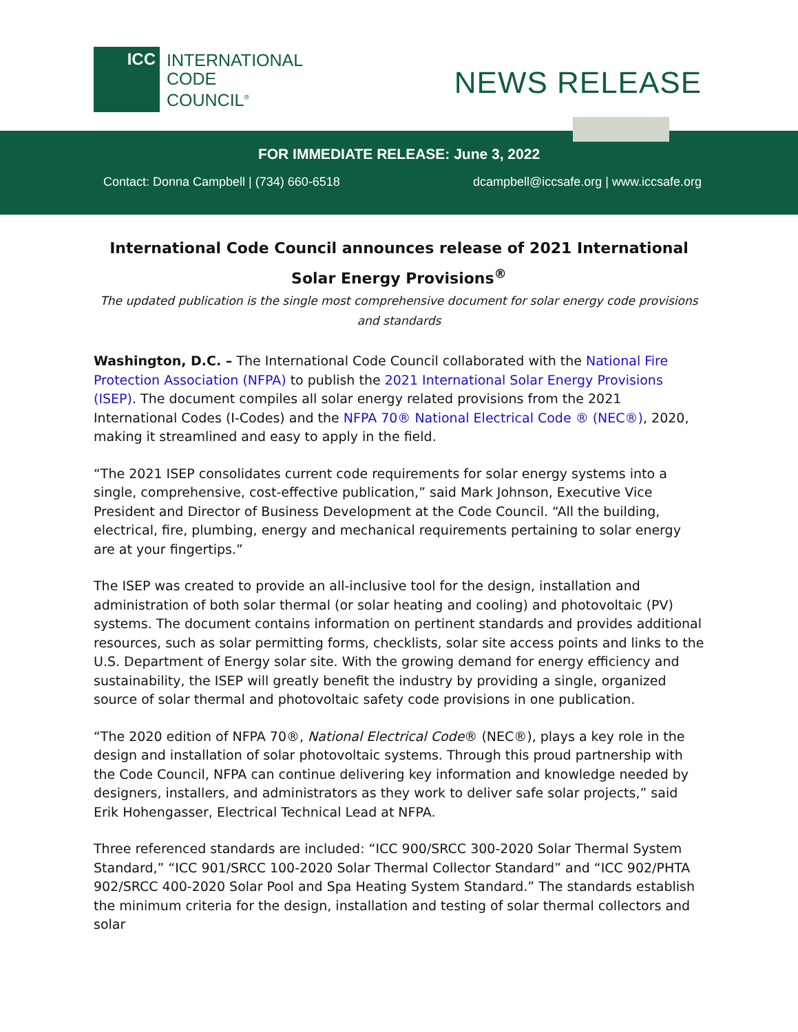ICC
INTERNATIONAL
CODE
COUNCIL<sup>®</sup>
NEWS RELEASE
FOR IMMEDIATE RELEASE: June 3, 2022
Contact: Donna Campbell | (734) 660-6518 dcampbell@iccsafe.org | www.iccsafe.org
International Code Council announces release of 2021 International Solar Energy Provisions<sup>®</sup>
The updated publication is the single most comprehensive document for solar energy code provisions and standards
Washington, D.C. – The International Code Council collaborated with the National Fire Protection Association (NFPA) to publish the 2021 International Solar Energy Provisions (ISEP). The document compiles all solar energy related provisions from the 2021 International Codes (I-Codes) and the NFPA 70® National Electrical Code ® (NEC®), 2020, making it streamlined and easy to apply in the field.
“The 2021 ISEP consolidates current code requirements for solar energy systems into a single, comprehensive, cost-effective publication,” said Mark Johnson, Executive Vice President and Director of Business Development at the Code Council. “All the building, electrical, fire, plumbing, energy and mechanical requirements pertaining to solar energy are at your fingertips.”
The ISEP was created to provide an all-inclusive tool for the design, installation and administration of both solar thermal (or solar heating and cooling) and photovoltaic (PV) systems. The document contains information on pertinent standards and provides additional resources, such as solar permitting forms, checklists, solar site access points and links to the U.S. Department of Energy solar site. With the growing demand for energy efficiency and sustainability, the ISEP will greatly benefit the industry by providing a single, organized source of solar thermal and photovoltaic safety code provisions in one publication.
“The 2020 edition of NFPA 70®, National Electrical Code® (NEC®), plays a key role in the design and installation of solar photovoltaic systems. Through this proud partnership with the Code Council, NFPA can continue delivering key information and knowledge needed by designers, installers, and administrators as they work to deliver safe solar projects,” said Erik Hohengasser, Electrical Technical Lead at NFPA.
Three referenced standards are included: “ICC 900/SRCC 300-2020 Solar Thermal System Standard,” “ICC 901/SRCC 100-2020 Solar Thermal Collector Standard” and “ICC 902/PHTA 902/SRCC 400-2020 Solar Pool and Spa Heating System Standard.” The standards establish the minimum criteria for the design, installation and testing of solar thermal collectors and solar